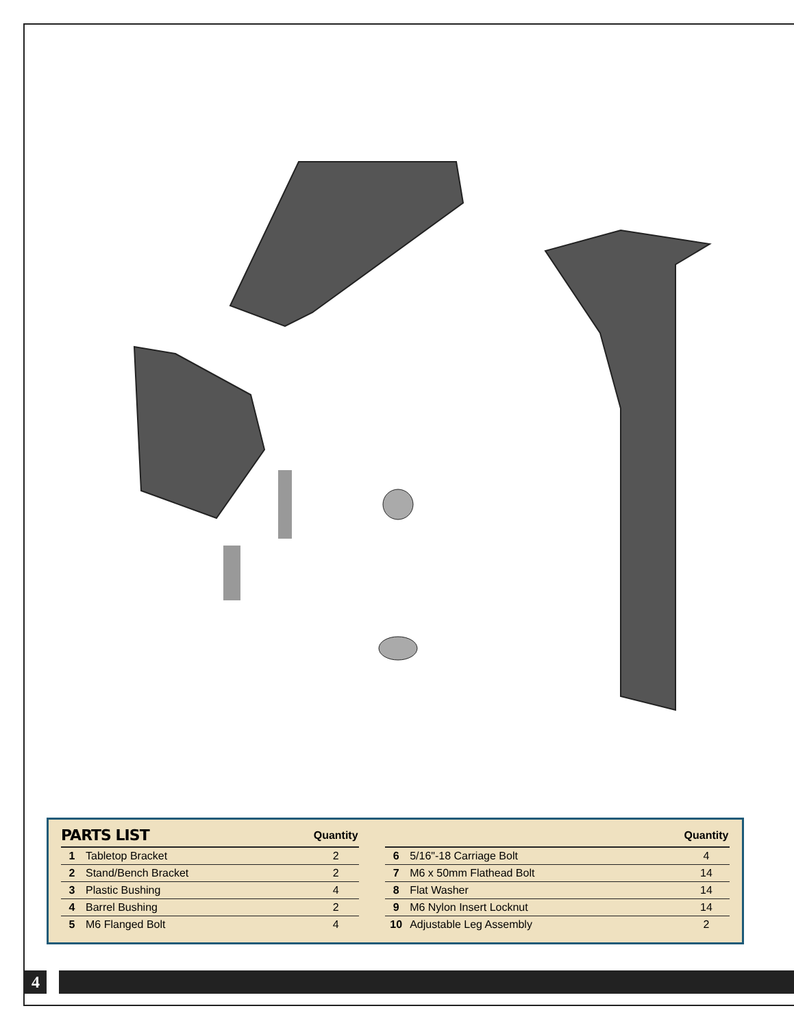| PARTS LIST | | Quantity | | | | Quantity |
| --- | --- | --- | --- | --- | --- | --- |
| 1 | Tabletop Bracket | 2 | | 6 | 5/16"-18 Carriage Bolt | 4 |
| 2 | Stand/Bench Bracket | 2 | | 7 | M6 x 50mm Flathead Bolt | 14 |
| 3 | Plastic Bushing | 4 | | 8 | Flat Washer | 14 |
| 4 | Barrel Bushing | 2 | | 9 | M6 Nylon Insert Locknut | 14 |
| 5 | M6 Flanged Bolt | 4 | | 10 | Adjustable Leg Assembly | 2 |
4